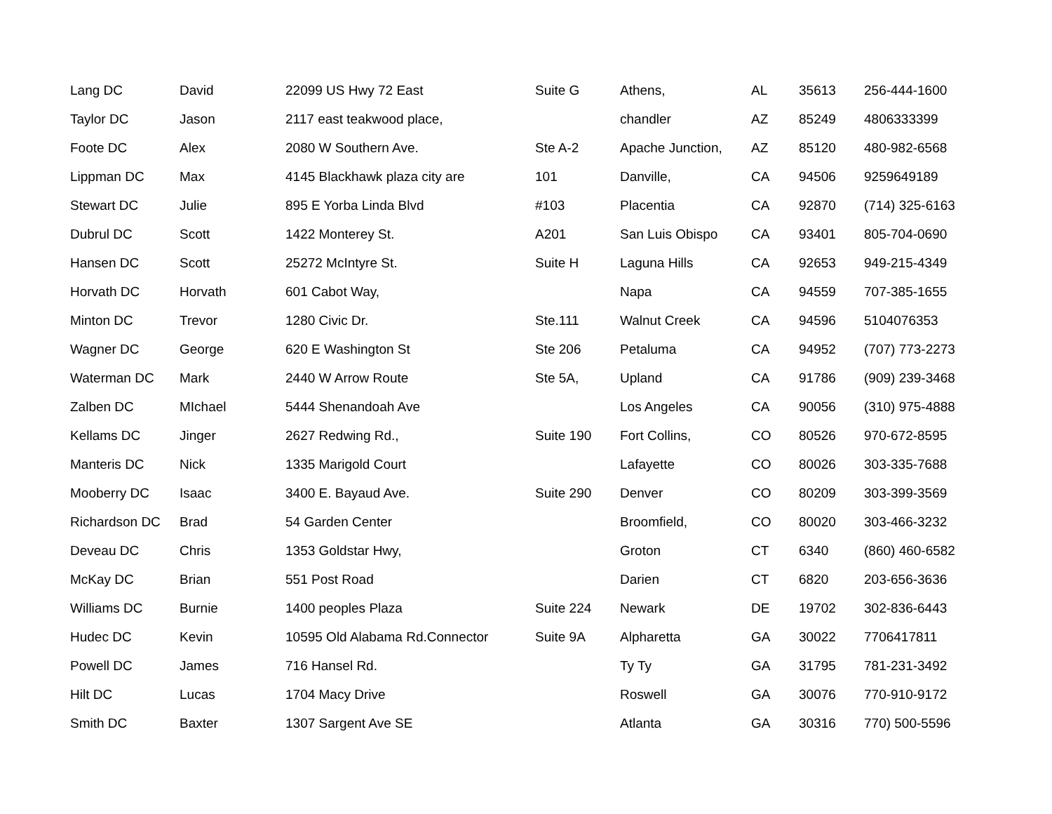| Lang DC | David | 22099 US Hwy 72 East | Suite G | Athens, | AL | 35613 | 256-444-1600 |
| Taylor DC | Jason | 2117 east teakwood place, | | chandler | AZ | 85249 | 4806333399 |
| Foote DC | Alex | 2080 W Southern Ave. | Ste A-2 | Apache Junction, | AZ | 85120 | 480-982-6568 |
| Lippman DC | Max | 4145 Blackhawk plaza city are | 101 | Danville, | CA | 94506 | 9259649189 |
| Stewart DC | Julie | 895 E Yorba Linda Blvd | #103 | Placentia | CA | 92870 | (714) 325-6163 |
| Dubrul DC | Scott | 1422 Monterey St. | A201 | San Luis Obispo | CA | 93401 | 805-704-0690 |
| Hansen DC | Scott | 25272 McIntyre St. | Suite H | Laguna Hills | CA | 92653 | 949-215-4349 |
| Horvath DC | Horvath | 601 Cabot Way, | | Napa | CA | 94559 | 707-385-1655 |
| Minton DC | Trevor | 1280 Civic Dr. | Ste.111 | Walnut Creek | CA | 94596 | 5104076353 |
| Wagner DC | George | 620 E Washington St | Ste 206 | Petaluma | CA | 94952 | (707) 773-2273 |
| Waterman DC | Mark | 2440 W Arrow Route | Ste 5A, | Upland | CA | 91786 | (909) 239-3468 |
| Zalben DC | MIchael | 5444 Shenandoah Ave | | Los Angeles | CA | 90056 | (310) 975-4888 |
| Kellams DC | Jinger | 2627 Redwing Rd., | Suite 190 | Fort Collins, | CO | 80526 | 970-672-8595 |
| Manteris DC | Nick | 1335 Marigold Court | | Lafayette | CO | 80026 | 303-335-7688 |
| Mooberry DC | Isaac | 3400 E. Bayaud Ave. | Suite 290 | Denver | CO | 80209 | 303-399-3569 |
| Richardson DC | Brad | 54 Garden Center | | Broomfield, | CO | 80020 | 303-466-3232 |
| Deveau DC | Chris | 1353 Goldstar Hwy, | | Groton | CT | 6340 | (860) 460-6582 |
| McKay DC | Brian | 551 Post Road | | Darien | CT | 6820 | 203-656-3636 |
| Williams DC | Burnie | 1400 peoples Plaza | Suite 224 | Newark | DE | 19702 | 302-836-6443 |
| Hudec DC | Kevin | 10595 Old Alabama Rd.Connector | Suite 9A | Alpharetta | GA | 30022 | 7706417811 |
| Powell DC | James | 716 Hansel Rd. | | Ty Ty | GA | 31795 | 781-231-3492 |
| Hilt DC | Lucas | 1704 Macy Drive | | Roswell | GA | 30076 | 770-910-9172 |
| Smith DC | Baxter | 1307 Sargent Ave SE | | Atlanta | GA | 30316 | 770) 500-5596 |